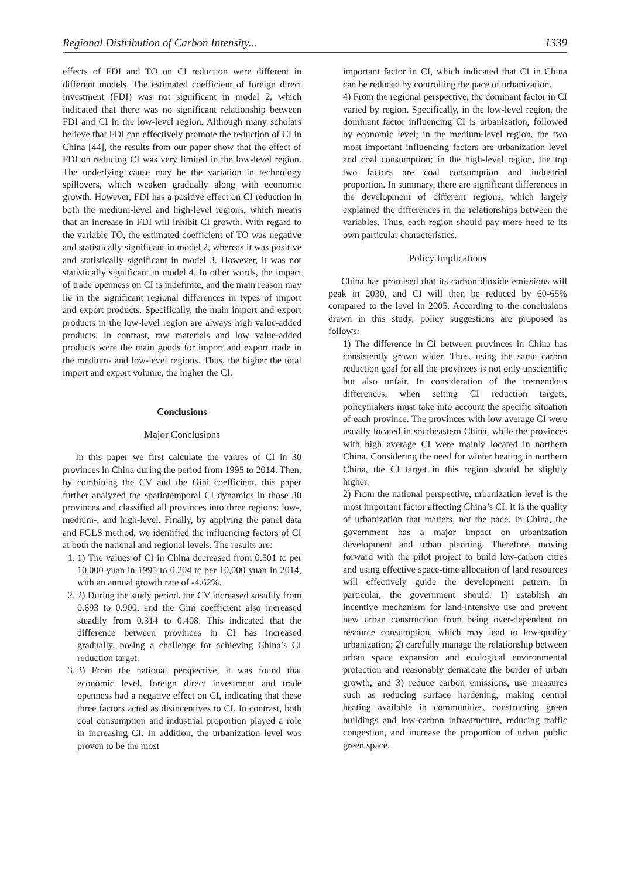Regional Distribution of Carbon Intensity... 1339
effects of FDI and TO on CI reduction were different in different models. The estimated coefficient of foreign direct investment (FDI) was not significant in model 2, which indicated that there was no significant relationship between FDI and CI in the low-level region. Although many scholars believe that FDI can effectively promote the reduction of CI in China [44], the results from our paper show that the effect of FDI on reducing CI was very limited in the low-level region. The underlying cause may be the variation in technology spillovers, which weaken gradually along with economic growth. However, FDI has a positive effect on CI reduction in both the medium-level and high-level regions, which means that an increase in FDI will inhibit CI growth. With regard to the variable TO, the estimated coefficient of TO was negative and statistically significant in model 2, whereas it was positive and statistically significant in model 3. However, it was not statistically significant in model 4. In other words, the impact of trade openness on CI is indefinite, and the main reason may lie in the significant regional differences in types of import and export products. Specifically, the main import and export products in the low-level region are always high value-added products. In contrast, raw materials and low value-added products were the main goods for import and export trade in the medium- and low-level regions. Thus, the higher the total import and export volume, the higher the CI.
Conclusions
Major Conclusions
In this paper we first calculate the values of CI in 30 provinces in China during the period from 1995 to 2014. Then, by combining the CV and the Gini coefficient, this paper further analyzed the spatiotemporal CI dynamics in those 30 provinces and classified all provinces into three regions: low-, medium-, and high-level. Finally, by applying the panel data and FGLS method, we identified the influencing factors of CI at both the national and regional levels. The results are:
1. 1) The values of CI in China decreased from 0.501 tc per 10,000 yuan in 1995 to 0.204 tc per 10,000 yuan in 2014, with an annual growth rate of -4.62%.
2. 2) During the study period, the CV increased steadily from 0.693 to 0.900, and the Gini coefficient also increased steadily from 0.314 to 0.408. This indicated that the difference between provinces in CI has increased gradually, posing a challenge for achieving China’s CI reduction target.
3. 3) From the national perspective, it was found that economic level, foreign direct investment and trade openness had a negative effect on CI, indicating that these three factors acted as disincentives to CI. In contrast, both coal consumption and industrial proportion played a role in increasing CI. In addition, the urbanization level was proven to be the most
important factor in CI, which indicated that CI in China can be reduced by controlling the pace of urbanization.
4) From the regional perspective, the dominant factor in CI varied by region. Specifically, in the low-level region, the dominant factor influencing CI is urbanization, followed by economic level; in the medium-level region, the two most important influencing factors are urbanization level and coal consumption; in the high-level region, the top two factors are coal consumption and industrial proportion. In summary, there are significant differences in the development of different regions, which largely explained the differences in the relationships between the variables. Thus, each region should pay more heed to its own particular characteristics.
Policy Implications
China has promised that its carbon dioxide emissions will peak in 2030, and CI will then be reduced by 60-65% compared to the level in 2005. According to the conclusions drawn in this study, policy suggestions are proposed as follows:
1) The difference in CI between provinces in China has consistently grown wider. Thus, using the same carbon reduction goal for all the provinces is not only unscientific but also unfair. In consideration of the tremendous differences, when setting CI reduction targets, policymakers must take into account the specific situation of each province. The provinces with low average CI were usually located in southeastern China, while the provinces with high average CI were mainly located in northern China. Considering the need for winter heating in northern China, the CI target in this region should be slightly higher.
2) From the national perspective, urbanization level is the most important factor affecting China’s CI. It is the quality of urbanization that matters, not the pace. In China, the government has a major impact on urbanization development and urban planning. Therefore, moving forward with the pilot project to build low-carbon cities and using effective space-time allocation of land resources will effectively guide the development pattern. In particular, the government should: 1) establish an incentive mechanism for land-intensive use and prevent new urban construction from being over-dependent on resource consumption, which may lead to low-quality urbanization; 2) carefully manage the relationship between urban space expansion and ecological environmental protection and reasonably demarcate the border of urban growth; and 3) reduce carbon emissions, use measures such as reducing surface hardening, making central heating available in communities, constructing green buildings and low-carbon infrastructure, reducing traffic congestion, and increase the proportion of urban public green space.